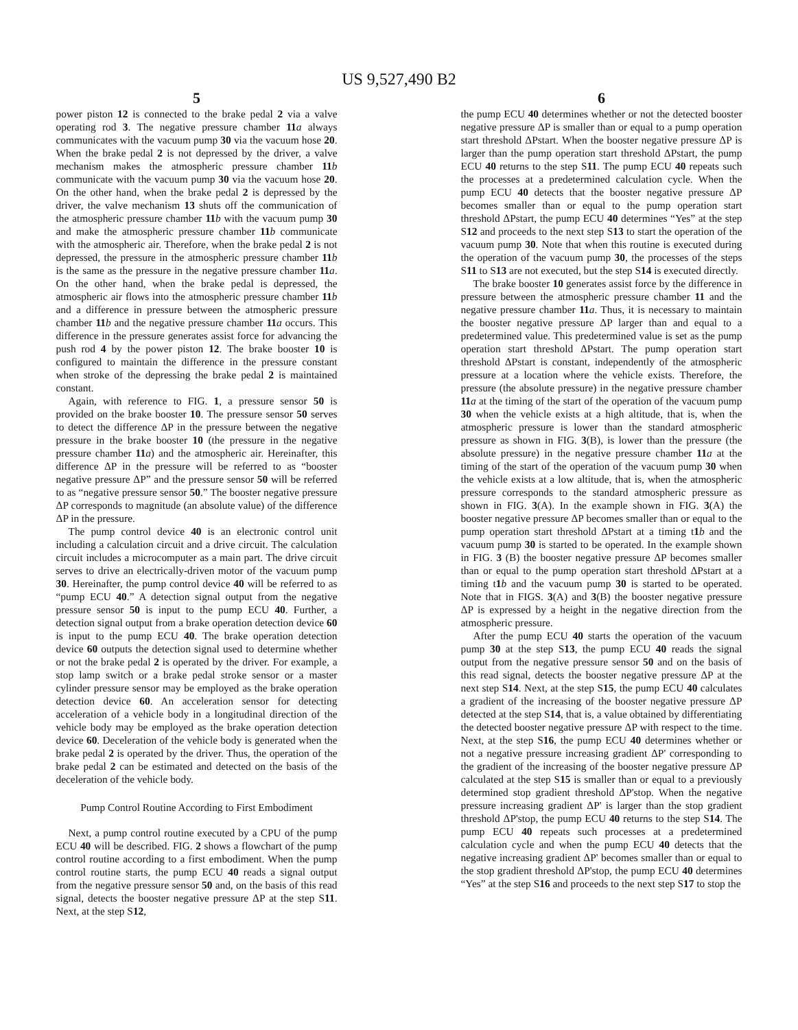US 9,527,490 B2
5
power piston 12 is connected to the brake pedal 2 via a valve operating rod 3. The negative pressure chamber 11 a always communicates with the vacuum pump 30 via the vacuum hose 20. When the brake pedal 2 is not depressed by the driver, a valve mechanism makes the atmospheric pressure chamber 11 b communicate with the vacuum pump 30 via the vacuum hose 20. On the other hand, when the brake pedal 2 is depressed by the driver, the valve mechanism 13 shuts off the communication of the atmospheric pressure chamber 11 b with the vacuum pump 30 and make the atmospheric pressure chamber 11 b communicate with the atmospheric air. Therefore, when the brake pedal 2 is not depressed, the pressure in the atmospheric pressure chamber 11 b is the same as the pressure in the negative pressure chamber 11 a. On the other hand, when the brake pedal is depressed, the atmospheric air flows into the atmospheric pressure chamber 11 b and a difference in pressure between the atmospheric pressure chamber 11 b and the negative pressure chamber 11 a occurs. This difference in the pressure generates assist force for advancing the push rod 4 by the power piston 12. The brake booster 10 is configured to maintain the difference in the pressure constant when stroke of the depressing the brake pedal 2 is maintained constant.
Again, with reference to FIG. 1, a pressure sensor 50 is provided on the brake booster 10. The pressure sensor 50 serves to detect the difference ΔP in the pressure between the negative pressure in the brake booster 10 (the pressure in the negative pressure chamber 11 a) and the atmospheric air. Hereinafter, this difference ΔP in the pressure will be referred to as “booster negative pressure ΔP” and the pressure sensor 50 will be referred to as “negative pressure sensor 50.” The booster negative pressure ΔP corresponds to magnitude (an absolute value) of the difference ΔP in the pressure.
The pump control device 40 is an electronic control unit including a calculation circuit and a drive circuit. The calculation circuit includes a microcomputer as a main part. The drive circuit serves to drive an electrically-driven motor of the vacuum pump 30. Hereinafter, the pump control device 40 will be referred to as “pump ECU 40.” A detection signal output from the negative pressure sensor 50 is input to the pump ECU 40. Further, a detection signal output from a brake operation detection device 60 is input to the pump ECU 40. The brake operation detection device 60 outputs the detection signal used to determine whether or not the brake pedal 2 is operated by the driver. For example, a stop lamp switch or a brake pedal stroke sensor or a master cylinder pressure sensor may be employed as the brake operation detection device 60. An acceleration sensor for detecting acceleration of a vehicle body in a longitudinal direction of the vehicle body may be employed as the brake operation detection device 60. Deceleration of the vehicle body is generated when the brake pedal 2 is operated by the driver. Thus, the operation of the brake pedal 2 can be estimated and detected on the basis of the deceleration of the vehicle body.
Pump Control Routine According to First Embodiment
Next, a pump control routine executed by a CPU of the pump ECU 40 will be described. FIG. 2 shows a flowchart of the pump control routine according to a first embodiment. When the pump control routine starts, the pump ECU 40 reads a signal output from the negative pressure sensor 50 and, on the basis of this read signal, detects the booster negative pressure ΔP at the step S11. Next, at the step S12,
6
the pump ECU 40 determines whether or not the detected booster negative pressure ΔP is smaller than or equal to a pump operation start threshold ΔPstart. When the booster negative pressure ΔP is larger than the pump operation start threshold ΔPstart, the pump ECU 40 returns to the step S11. The pump ECU 40 repeats such the processes at a predetermined calculation cycle. When the pump ECU 40 detects that the booster negative pressure ΔP becomes smaller than or equal to the pump operation start threshold ΔPstart, the pump ECU 40 determines “Yes” at the step S12 and proceeds to the next step S13 to start the operation of the vacuum pump 30. Note that when this routine is executed during the operation of the vacuum pump 30, the processes of the steps S11 to S13 are not executed, but the step S14 is executed directly.
The brake booster 10 generates assist force by the difference in pressure between the atmospheric pressure chamber 11 and the negative pressure chamber 11 a. Thus, it is necessary to maintain the booster negative pressure ΔP larger than and equal to a predetermined value. This predetermined value is set as the pump operation start threshold ΔPstart. The pump operation start threshold ΔPstart is constant, independently of the atmospheric pressure at a location where the vehicle exists. Therefore, the pressure (the absolute pressure) in the negative pressure chamber 11 a at the timing of the start of the operation of the vacuum pump 30 when the vehicle exists at a high altitude, that is, when the atmospheric pressure is lower than the standard atmospheric pressure as shown in FIG. 3(B), is lower than the pressure (the absolute pressure) in the negative pressure chamber 11 a at the timing of the start of the operation of the vacuum pump 30 when the vehicle exists at a low altitude, that is, when the atmospheric pressure corresponds to the standard atmospheric pressure as shown in FIG. 3(A). In the example shown in FIG. 3(A) the booster negative pressure ΔP becomes smaller than or equal to the pump operation start threshold ΔPstart at a timing t1 b and the vacuum pump 30 is started to be operated. In the example shown in FIG. 3 (B) the booster negative pressure ΔP becomes smaller than or equal to the pump operation start threshold ΔPstart at a timing t1 b and the vacuum pump 30 is started to be operated. Note that in FIGS. 3(A) and 3(B) the booster negative pressure ΔP is expressed by a height in the negative direction from the atmospheric pressure.
After the pump ECU 40 starts the operation of the vacuum pump 30 at the step S13, the pump ECU 40 reads the signal output from the negative pressure sensor 50 and on the basis of this read signal, detects the booster negative pressure ΔP at the next step S14. Next, at the step S15, the pump ECU 40 calculates a gradient of the increasing of the booster negative pressure ΔP detected at the step S14, that is, a value obtained by differentiating the detected booster negative pressure ΔP with respect to the time. Next, at the step S16, the pump ECU 40 determines whether or not a negative pressure increasing gradient ΔP' corresponding to the gradient of the increasing of the booster negative pressure ΔP calculated at the step S15 is smaller than or equal to a previously determined stop gradient threshold ΔP'stop. When the negative pressure increasing gradient ΔP' is larger than the stop gradient threshold ΔP'stop, the pump ECU 40 returns to the step S14. The pump ECU 40 repeats such processes at a predetermined calculation cycle and when the pump ECU 40 detects that the negative increasing gradient ΔP' becomes smaller than or equal to the stop gradient threshold ΔP'stop, the pump ECU 40 determines “Yes” at the step S16 and proceeds to the next step S17 to stop the